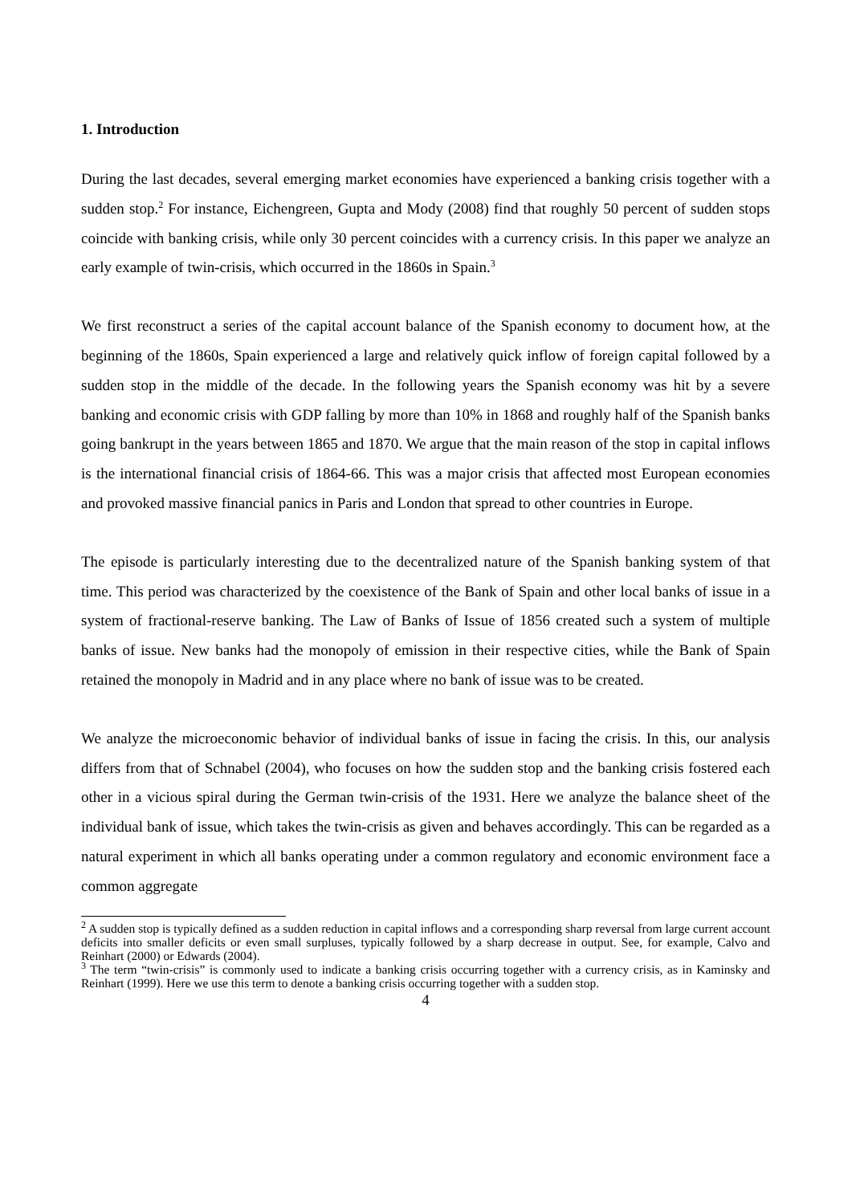1. Introduction
During the last decades, several emerging market economies have experienced a banking crisis together with a sudden stop.<sup>2</sup> For instance, Eichengreen, Gupta and Mody (2008) find that roughly 50 percent of sudden stops coincide with banking crisis, while only 30 percent coincides with a currency crisis. In this paper we analyze an early example of twin-crisis, which occurred in the 1860s in Spain.<sup>3</sup>
We first reconstruct a series of the capital account balance of the Spanish economy to document how, at the beginning of the 1860s, Spain experienced a large and relatively quick inflow of foreign capital followed by a sudden stop in the middle of the decade. In the following years the Spanish economy was hit by a severe banking and economic crisis with GDP falling by more than 10% in 1868 and roughly half of the Spanish banks going bankrupt in the years between 1865 and 1870. We argue that the main reason of the stop in capital inflows is the international financial crisis of 1864-66. This was a major crisis that affected most European economies and provoked massive financial panics in Paris and London that spread to other countries in Europe.
The episode is particularly interesting due to the decentralized nature of the Spanish banking system of that time. This period was characterized by the coexistence of the Bank of Spain and other local banks of issue in a system of fractional-reserve banking. The Law of Banks of Issue of 1856 created such a system of multiple banks of issue. New banks had the monopoly of emission in their respective cities, while the Bank of Spain retained the monopoly in Madrid and in any place where no bank of issue was to be created.
We analyze the microeconomic behavior of individual banks of issue in facing the crisis. In this, our analysis differs from that of Schnabel (2004), who focuses on how the sudden stop and the banking crisis fostered each other in a vicious spiral during the German twin-crisis of the 1931. Here we analyze the balance sheet of the individual bank of issue, which takes the twin-crisis as given and behaves accordingly. This can be regarded as a natural experiment in which all banks operating under a common regulatory and economic environment face a common aggregate
<sup>2</sup> A sudden stop is typically defined as a sudden reduction in capital inflows and a corresponding sharp reversal from large current account deficits into smaller deficits or even small surpluses, typically followed by a sharp decrease in output. See, for example, Calvo and Reinhart (2000) or Edwards (2004).
<sup>3</sup> The term “twin-crisis” is commonly used to indicate a banking crisis occurring together with a currency crisis, as in Kaminsky and Reinhart (1999). Here we use this term to denote a banking crisis occurring together with a sudden stop.
4